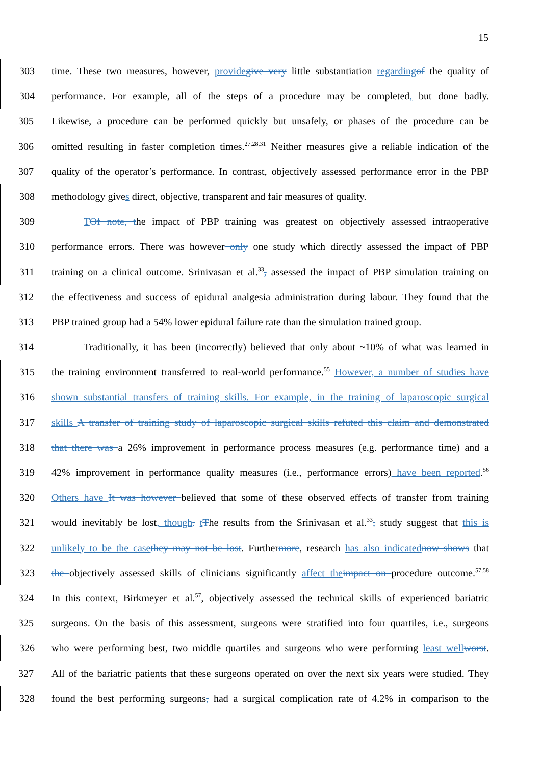15
303 time. These two measures, however, provide give very little substantiation regarding of the quality of
304 performance. For example, all of the steps of a procedure may be completed, but done badly.
305 Likewise, a procedure can be performed quickly but unsafely, or phases of the procedure can be
306 omitted resulting in faster completion times.<sup>27,28,31</sup> Neither measures give a reliable indication of the
307 quality of the operator’s performance. In contrast, objectively assessed performance error in the PBP
308 methodology gives direct, objective, transparent and fair measures of quality.
309 TOf note, the impact of PBP training was greatest on objectively assessed intraoperative
310 performance errors. There was however only one study which directly assessed the impact of PBP
311 training on a clinical outcome. Srinivasan et al.<sup>33</sup>, assessed the impact of PBP simulation training on
312 the effectiveness and success of epidural analgesia administration during labour. They found that the
313 PBP trained group had a 54% lower epidural failure rate than the simulation trained group.
314 Traditionally, it has been (incorrectly) believed that only about ~10% of what was learned in
315 the training environment transferred to real-world performance.<sup>55</sup> However, a number of studies have
316 shown substantial transfers of training skills. For example, in the training of laparoscopic surgical
317 skills A transfer of training study of laparoscopic surgical skills refuted this claim and demonstrated
318 that there was a 26% improvement in performance process measures (e.g. performance time) and a
319 42% improvement in performance quality measures (i.e., performance errors) have been reported.<sup>56</sup>
320 Others have It was however believed that some of these observed effects of transfer from training
321 would inevitably be lost, though. tThe results from the Srinivasan et al.<sup>33</sup>, study suggest that this is
322 unlikely to be the case they may not be lost. Furthermore, research has also indicated now shows that
323 the objectively assessed skills of clinicians significantly affect the impact on procedure outcome.<sup>57,58</sup>
324 In this context, Birkmeyer et al.<sup>57</sup>, objectively assessed the technical skills of experienced bariatric
325 surgeons. On the basis of this assessment, surgeons were stratified into four quartiles, i.e., surgeons
326 who were performing best, two middle quartiles and surgeons who were performing least well worst.
327 All of the bariatric patients that these surgeons operated on over the next six years were studied. They
328 found the best performing surgeons, had a surgical complication rate of 4.2% in comparison to the